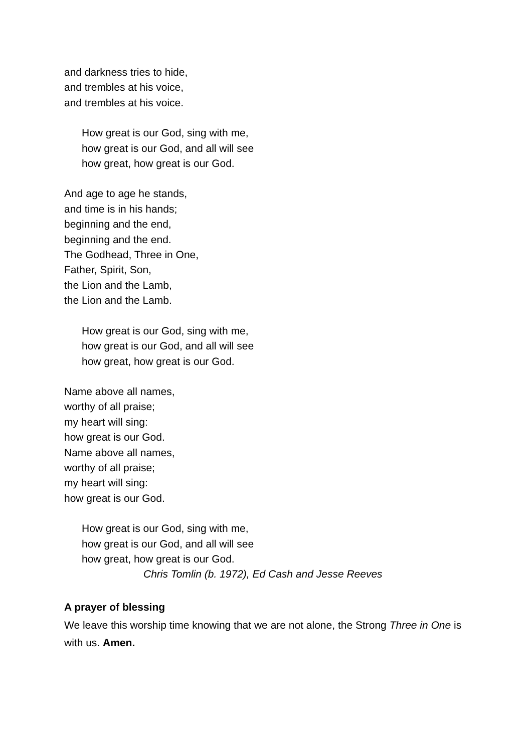and darkness tries to hide,
and trembles at his voice,
and trembles at his voice.
How great is our God, sing with me,
how great is our God, and all will see
how great, how great is our God.
And age to age he stands,
and time is in his hands;
beginning and the end,
beginning and the end.
The Godhead, Three in One,
Father, Spirit, Son,
the Lion and the Lamb,
the Lion and the Lamb.
How great is our God, sing with me,
how great is our God, and all will see
how great, how great is our God.
Name above all names,
worthy of all praise;
my heart will sing:
how great is our God.
Name above all names,
worthy of all praise;
my heart will sing:
how great is our God.
How great is our God, sing with me,
how great is our God, and all will see
how great, how great is our God.
Chris Tomlin (b. 1972), Ed Cash and Jesse Reeves
A prayer of blessing
We leave this worship time knowing that we are not alone, the Strong Three in One is with us. Amen.